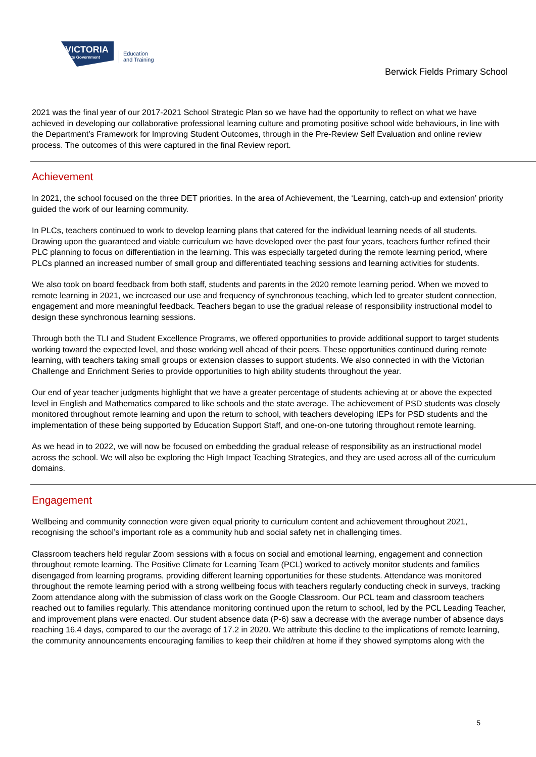VICTORIA
State Government
Education
and Training
Berwick Fields Primary School
2021 was the final year of our 2017-2021 School Strategic Plan so we have had the opportunity to reflect on what we have achieved in developing our collaborative professional learning culture and promoting positive school wide behaviours, in line with the Department’s Framework for Improving Student Outcomes, through in the Pre-Review Self Evaluation and online review process. The outcomes of this were captured in the final Review report.
Achievement
In 2021, the school focused on the three DET priorities. In the area of Achievement, the ‘Learning, catch-up and extension’ priority guided the work of our learning community.
In PLCs, teachers continued to work to develop learning plans that catered for the individual learning needs of all students. Drawing upon the guaranteed and viable curriculum we have developed over the past four years, teachers further refined their PLC planning to focus on differentiation in the learning. This was especially targeted during the remote learning period, where PLCs planned an increased number of small group and differentiated teaching sessions and learning activities for students.
We also took on board feedback from both staff, students and parents in the 2020 remote learning period. When we moved to remote learning in 2021, we increased our use and frequency of synchronous teaching, which led to greater student connection, engagement and more meaningful feedback. Teachers began to use the gradual release of responsibility instructional model to design these synchronous learning sessions.
Through both the TLI and Student Excellence Programs, we offered opportunities to provide additional support to target students working toward the expected level, and those working well ahead of their peers. These opportunities continued during remote learning, with teachers taking small groups or extension classes to support students. We also connected in with the Victorian Challenge and Enrichment Series to provide opportunities to high ability students throughout the year.
Our end of year teacher judgments highlight that we have a greater percentage of students achieving at or above the expected level in English and Mathematics compared to like schools and the state average. The achievement of PSD students was closely monitored throughout remote learning and upon the return to school, with teachers developing IEPs for PSD students and the implementation of these being supported by Education Support Staff, and one-on-one tutoring throughout remote learning.
As we head in to 2022, we will now be focused on embedding the gradual release of responsibility as an instructional model across the school. We will also be exploring the High Impact Teaching Strategies, and they are used across all of the curriculum domains.
Engagement
Wellbeing and community connection were given equal priority to curriculum content and achievement throughout 2021, recognising the school’s important role as a community hub and social safety net in challenging times.
Classroom teachers held regular Zoom sessions with a focus on social and emotional learning, engagement and connection throughout remote learning. The Positive Climate for Learning Team (PCL) worked to actively monitor students and families disengaged from learning programs, providing different learning opportunities for these students. Attendance was monitored throughout the remote learning period with a strong wellbeing focus with teachers regularly conducting check in surveys, tracking Zoom attendance along with the submission of class work on the Google Classroom. Our PCL team and classroom teachers reached out to families regularly. This attendance monitoring continued upon the return to school, led by the PCL Leading Teacher, and improvement plans were enacted. Our student absence data (P-6) saw a decrease with the average number of absence days reaching 16.4 days, compared to our the average of 17.2 in 2020. We attribute this decline to the implications of remote learning, the community announcements encouraging families to keep their child/ren at home if they showed symptoms along with the
5